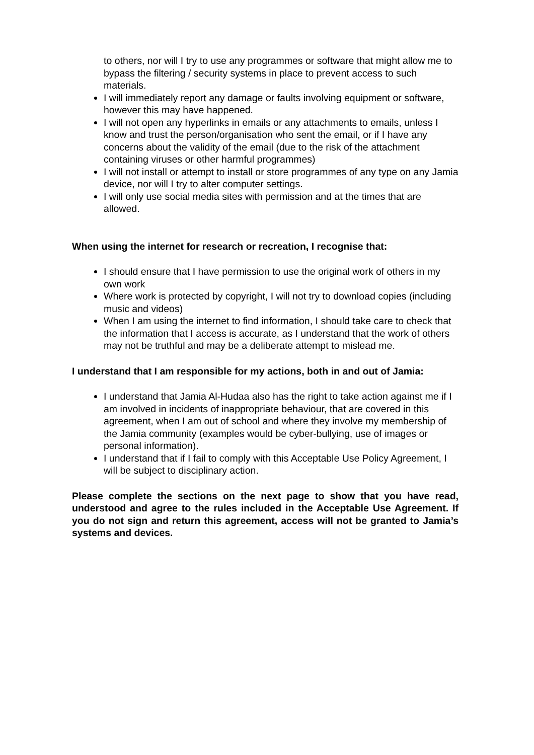to others, nor will I try to use any programmes or software that might allow me to bypass the filtering / security systems in place to prevent access to such materials.
I will immediately report any damage or faults involving equipment or software, however this may have happened.
I will not open any hyperlinks in emails or any attachments to emails, unless I know and trust the person/organisation who sent the email, or if I have any concerns about the validity of the email (due to the risk of the attachment containing viruses or other harmful programmes)
I will not install or attempt to install or store programmes of any type on any Jamia device, nor will I try to alter computer settings.
I will only use social media sites with permission and at the times that are allowed.
When using the internet for research or recreation, I recognise that:
I should ensure that I have permission to use the original work of others in my own work
Where work is protected by copyright, I will not try to download copies (including music and videos)
When I am using the internet to find information, I should take care to check that the information that I access is accurate, as I understand that the work of others may not be truthful and may be a deliberate attempt to mislead me.
I understand that I am responsible for my actions, both in and out of Jamia:
I understand that Jamia Al-Hudaa also has the right to take action against me if I am involved in incidents of inappropriate behaviour, that are covered in this agreement, when I am out of school and where they involve my membership of the Jamia community (examples would be cyber-bullying, use of images or personal information).
I understand that if I fail to comply with this Acceptable Use Policy Agreement, I will be subject to disciplinary action.
Please complete the sections on the next page to show that you have read, understood and agree to the rules included in the Acceptable Use Agreement. If you do not sign and return this agreement, access will not be granted to Jamia’s systems and devices.